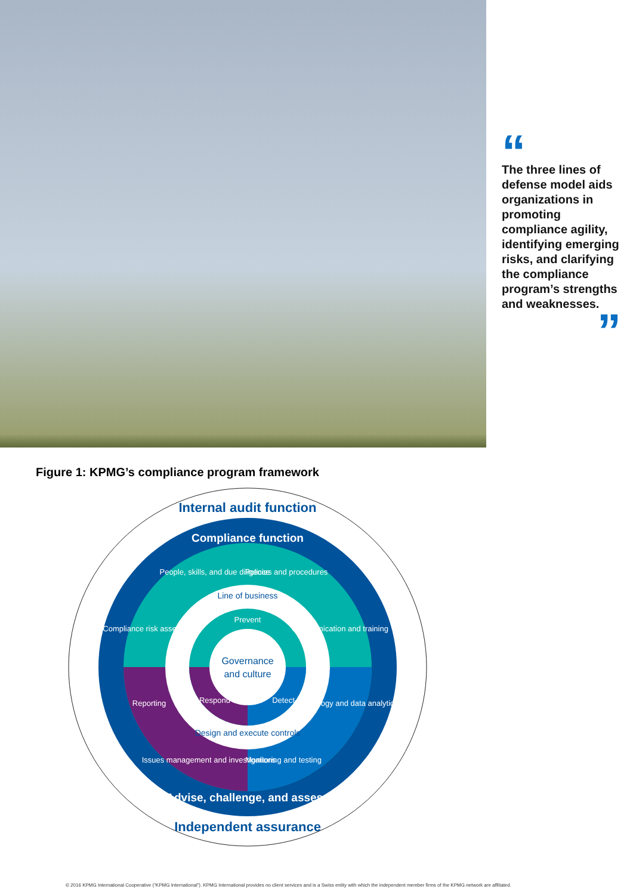“
The three lines of defense model aids organizations in promoting compliance agility, identifying emerging risks, and clarifying the compliance program’s strengths and weaknesses.
”
Figure 1: KPMG’s compliance program framework
Internal audit function
Compliance function
People, skills, and due diligence
Policies and procedures
Compliance risk assessment
Communication and training
Reporting
Technology and data analytics
Issues management and investigations
Monitoring and testing
Line of business
Prevent
Governance
and culture
Respond
Detect
Design and execute controls
Advise, challenge, and assess
Independent assurance
© 2016 KPMG International Cooperative (“KPMG International”). KPMG International provides no client services and is a Swiss entity with which the independent member firms of the KPMG network are affiliated.